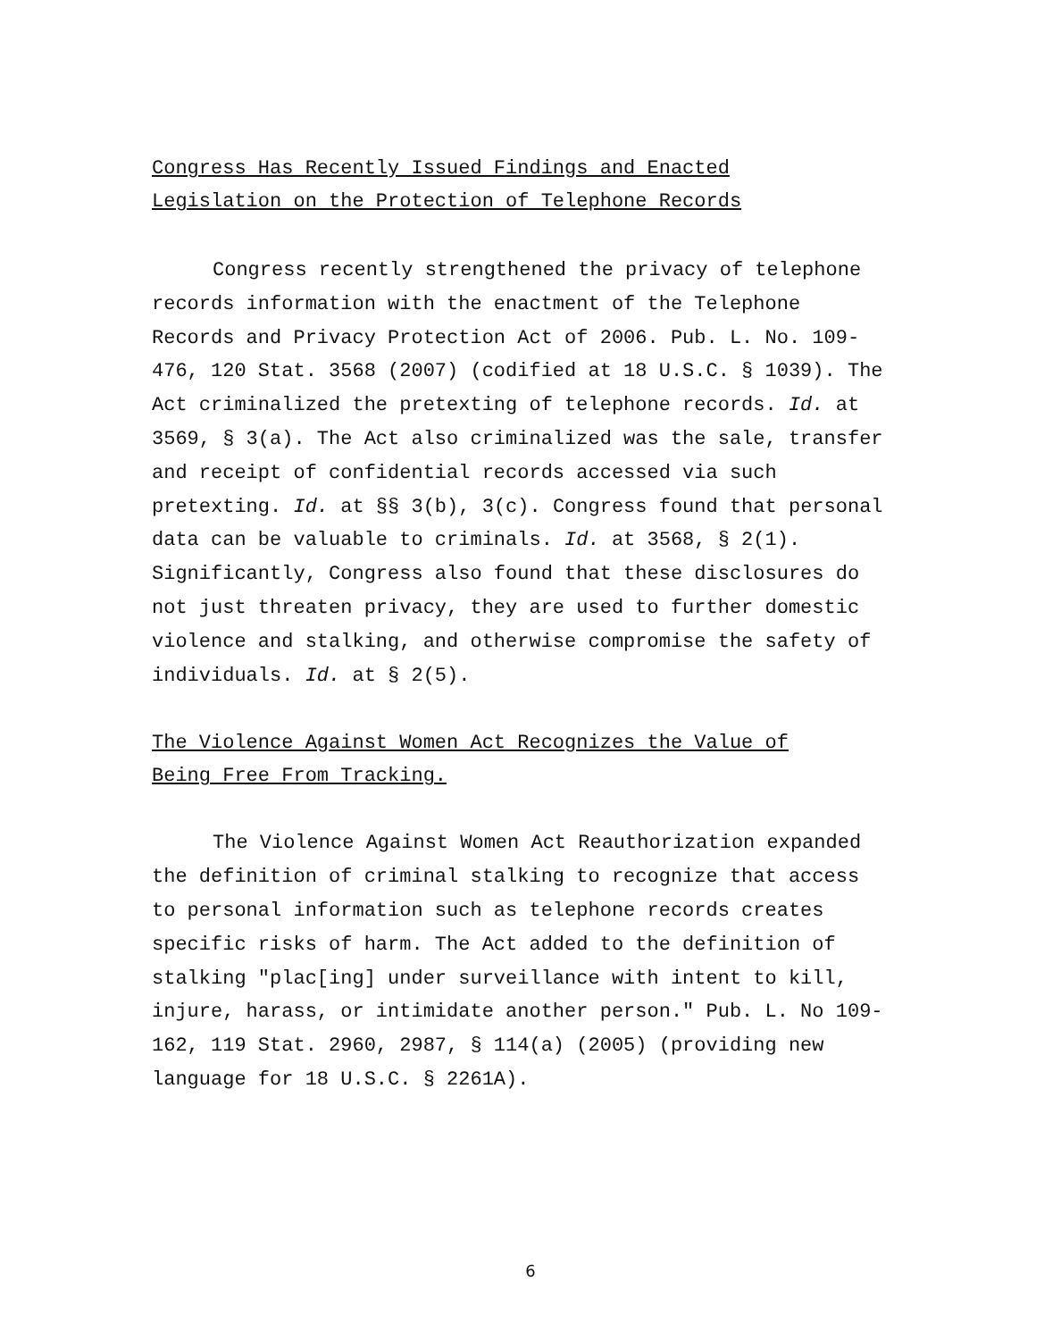Congress Has Recently Issued Findings and Enacted
Legislation on the Protection of Telephone Records
Congress recently strengthened the privacy of telephone records information with the enactment of the Telephone Records and Privacy Protection Act of 2006. Pub. L. No. 109-476, 120 Stat. 3568 (2007) (codified at 18 U.S.C. § 1039). The Act criminalized the pretexting of telephone records. Id. at 3569, § 3(a). The Act also criminalized was the sale, transfer and receipt of confidential records accessed via such pretexting. Id. at §§ 3(b), 3(c). Congress found that personal data can be valuable to criminals. Id. at 3568, § 2(1). Significantly, Congress also found that these disclosures do not just threaten privacy, they are used to further domestic violence and stalking, and otherwise compromise the safety of individuals. Id. at § 2(5).
The Violence Against Women Act Recognizes the Value of
Being Free From Tracking.
The Violence Against Women Act Reauthorization expanded the definition of criminal stalking to recognize that access to personal information such as telephone records creates specific risks of harm. The Act added to the definition of stalking "plac[ing] under surveillance with intent to kill, injure, harass, or intimidate another person." Pub. L. No 109-162, 119 Stat. 2960, 2987, § 114(a) (2005) (providing new language for 18 U.S.C. § 2261A).
6